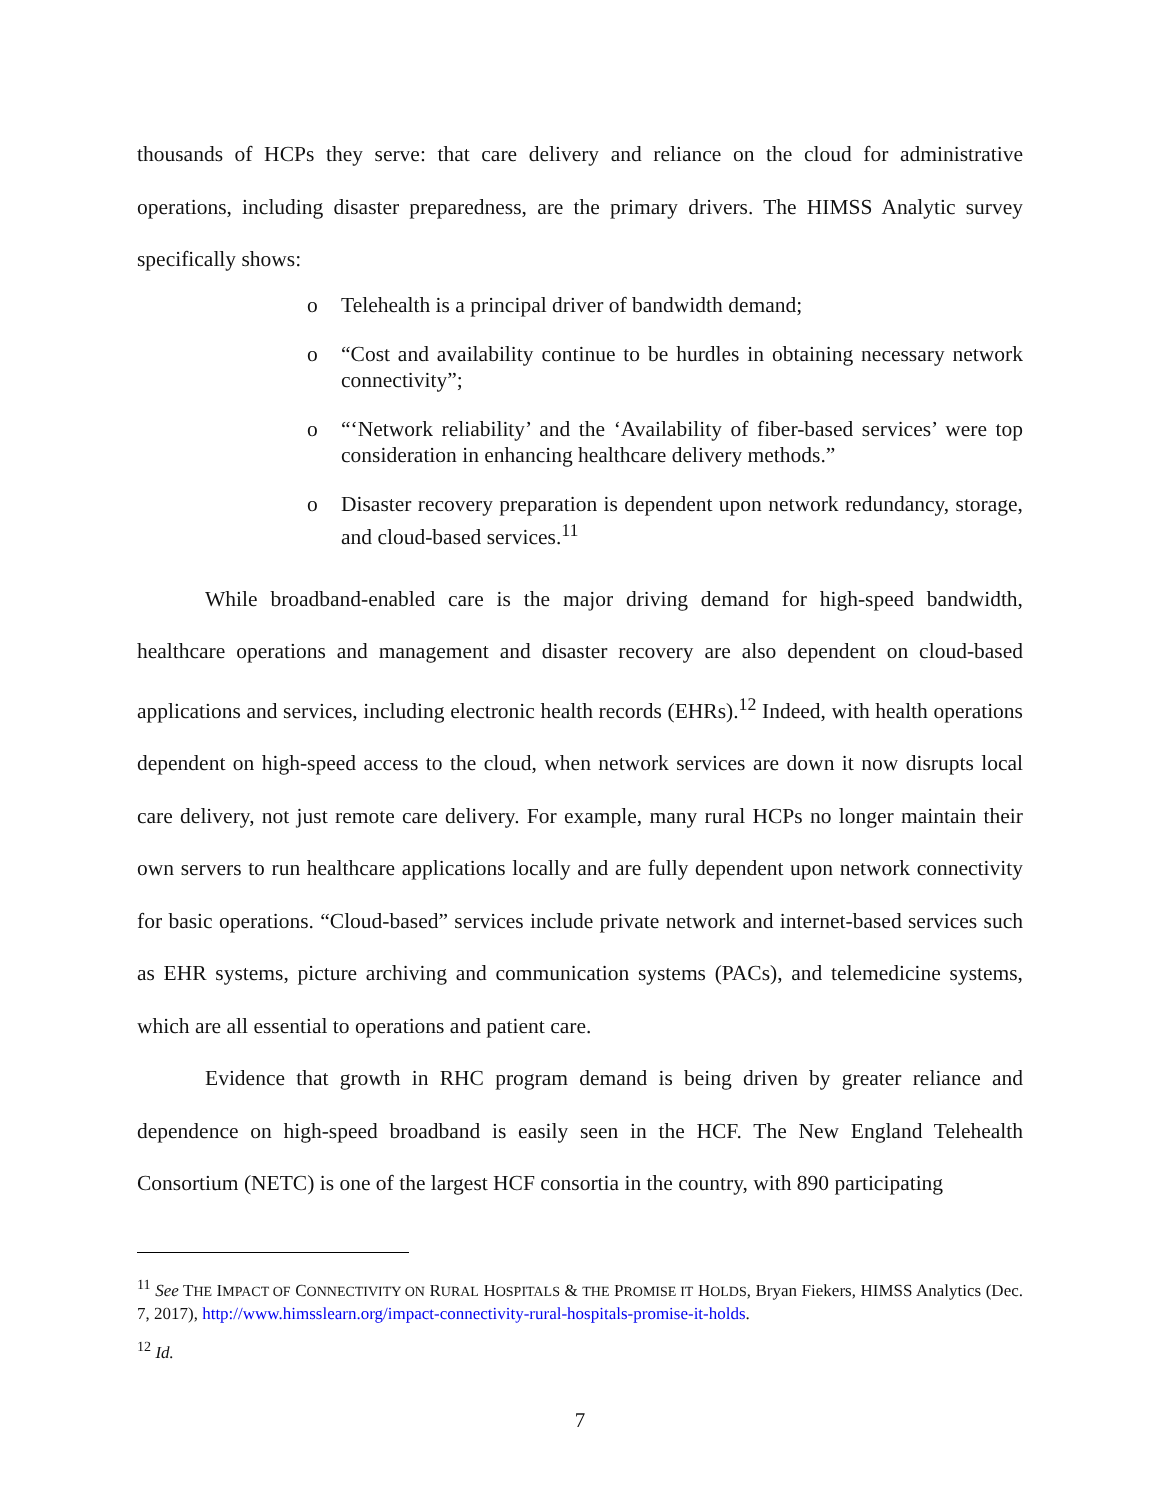thousands of HCPs they serve: that care delivery and reliance on the cloud for administrative operations, including disaster preparedness, are the primary drivers. The HIMSS Analytic survey specifically shows:
o Telehealth is a principal driver of bandwidth demand;
o “Cost and availability continue to be hurdles in obtaining necessary network connectivity”;
o “‘Network reliability’ and the ‘Availability of fiber-based services’ were top consideration in enhancing healthcare delivery methods.”
o Disaster recovery preparation is dependent upon network redundancy, storage, and cloud-based services.<sup>11</sup>
While broadband-enabled care is the major driving demand for high-speed bandwidth, healthcare operations and management and disaster recovery are also dependent on cloud-based applications and services, including electronic health records (EHRs).<sup>12</sup> Indeed, with health operations dependent on high-speed access to the cloud, when network services are down it now disrupts local care delivery, not just remote care delivery. For example, many rural HCPs no longer maintain their own servers to run healthcare applications locally and are fully dependent upon network connectivity for basic operations. “Cloud-based” services include private network and internet-based services such as EHR systems, picture archiving and communication systems (PACs), and telemedicine systems, which are all essential to operations and patient care.
Evidence that growth in RHC program demand is being driven by greater reliance and dependence on high-speed broadband is easily seen in the HCF. The New England Telehealth Consortium (NETC) is one of the largest HCF consortia in the country, with 890 participating
<sup>11</sup> See THE IMPACT OF CONNECTIVITY ON RURAL HOSPITALS & THE PROMISE IT HOLDS, Bryan Fiekers, HIMSS Analytics (Dec. 7, 2017), http://www.himsslearn.org/impact-connectivity-rural-hospitals-promise-it-holds.
<sup>12</sup> Id.
7